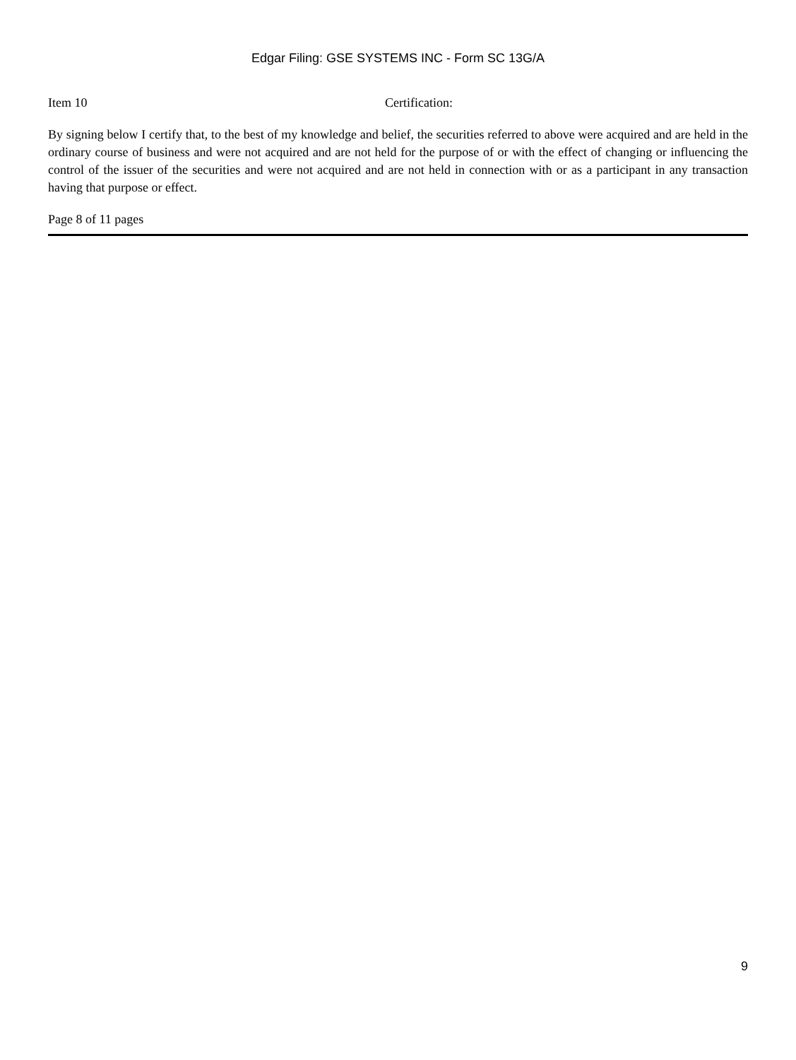Edgar Filing: GSE SYSTEMS INC - Form SC 13G/A
Item 10 Certification:
By signing below I certify that, to the best of my knowledge and belief, the securities referred to above were acquired and are held in the ordinary course of business and were not acquired and are not held for the purpose of or with the effect of changing or influencing the control of the issuer of the securities and were not acquired and are not held in connection with or as a participant in any transaction having that purpose or effect.
Page 8 of 11 pages
9